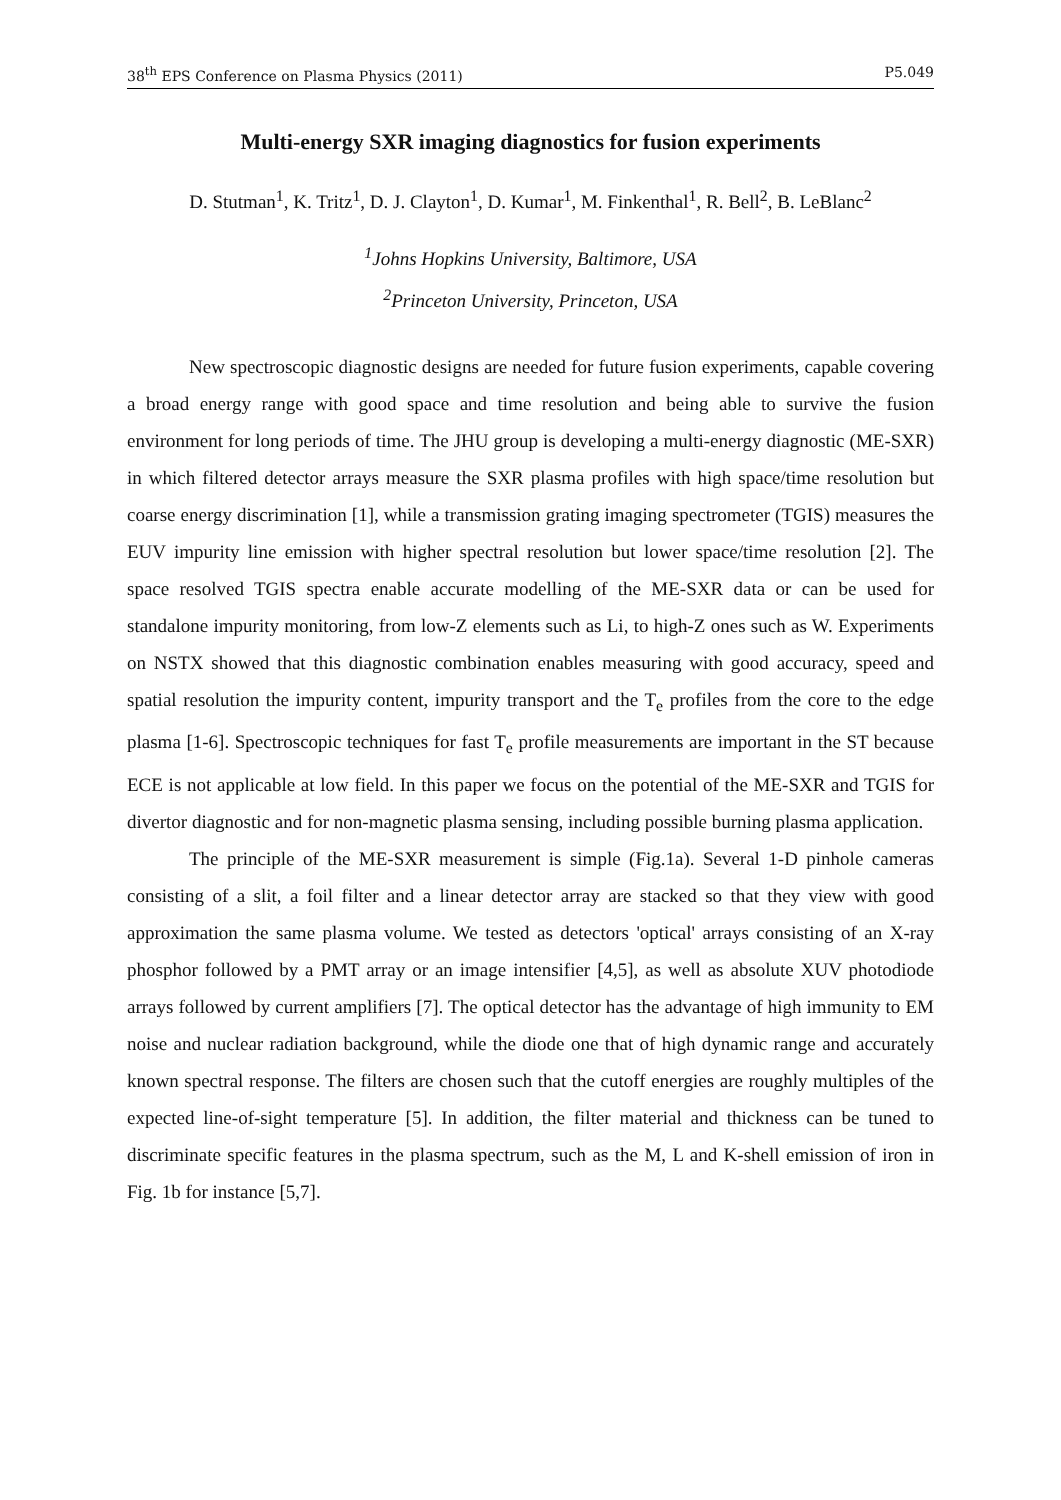38<sup>th</sup> EPS Conference on Plasma Physics (2011) P5.049
Multi-energy SXR imaging diagnostics for fusion experiments
D. Stutman<sup>1</sup>, K. Tritz<sup>1</sup>, D. J. Clayton<sup>1</sup>, D. Kumar<sup>1</sup>, M. Finkenthal<sup>1</sup>, R. Bell<sup>2</sup>, B. LeBlanc<sup>2</sup>
<sup>1</sup> Johns Hopkins University, Baltimore, USA
<sup>2</sup> Princeton University, Princeton, USA
New spectroscopic diagnostic designs are needed for future fusion experiments, capable covering a broad energy range with good space and time resolution and being able to survive the fusion environment for long periods of time. The JHU group is developing a multi-energy diagnostic (ME-SXR) in which filtered detector arrays measure the SXR plasma profiles with high space/time resolution but coarse energy discrimination [1], while a transmission grating imaging spectrometer (TGIS) measures the EUV impurity line emission with higher spectral resolution but lower space/time resolution [2]. The space resolved TGIS spectra enable accurate modelling of the ME-SXR data or can be used for standalone impurity monitoring, from low-Z elements such as Li, to high-Z ones such as W. Experiments on NSTX showed that this diagnostic combination enables measuring with good accuracy, speed and spatial resolution the impurity content, impurity transport and the T<sub>e</sub> profiles from the core to the edge plasma [1-6]. Spectroscopic techniques for fast T<sub>e</sub> profile measurements are important in the ST because ECE is not applicable at low field. In this paper we focus on the potential of the ME-SXR and TGIS for divertor diagnostic and for non-magnetic plasma sensing, including possible burning plasma application.
The principle of the ME-SXR measurement is simple (Fig.1a). Several 1-D pinhole cameras consisting of a slit, a foil filter and a linear detector array are stacked so that they view with good approximation the same plasma volume. We tested as detectors 'optical' arrays consisting of an X-ray phosphor followed by a PMT array or an image intensifier [4,5], as well as absolute XUV photodiode arrays followed by current amplifiers [7]. The optical detector has the advantage of high immunity to EM noise and nuclear radiation background, while the diode one that of high dynamic range and accurately known spectral response. The filters are chosen such that the cutoff energies are roughly multiples of the expected line-of-sight temperature [5]. In addition, the filter material and thickness can be tuned to discriminate specific features in the plasma spectrum, such as the M, L and K-shell emission of iron in Fig. 1b for instance [5,7].